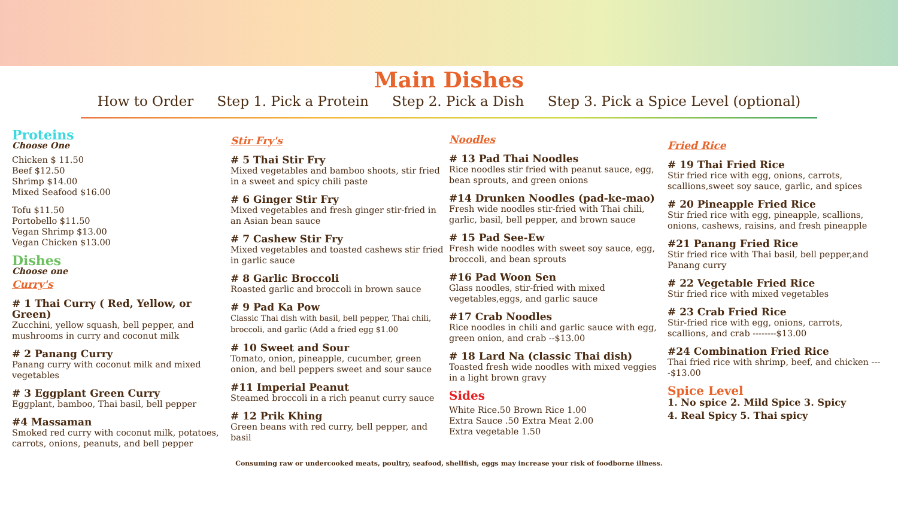Main Dishes
How to Order Step 1. Pick a Protein Step 2. Pick a Dish Step 3. Pick a Spice Level (optional)
Proteins
Choose One
Chicken $ 11.50
Beef $12.50
Shrimp $14.00
Mixed Seafood $16.00
Tofu $11.50
Portobello $11.50
Vegan Shrimp $13.00
Vegan Chicken $13.00
Dishes
Choose one
Curry's
# 1 Thai Curry ( Red, Yellow, or Green)
Zucchini, yellow squash, bell pepper, and mushrooms in curry and coconut milk
# 2 Panang Curry
Panang curry with coconut milk and mixed vegetables
# 3 Eggplant Green Curry
Eggplant, bamboo, Thai basil, bell pepper
#4 Massaman
Smoked red curry with coconut milk, potatoes, carrots, onions, peanuts, and bell pepper
Stir Fry's
# 5 Thai Stir Fry
Mixed vegetables and bamboo shoots, stir fried in a sweet and spicy chili paste
# 6 Ginger Stir Fry
Mixed vegetables and fresh ginger stir-fried in an Asian bean sauce
# 7 Cashew Stir Fry
Mixed vegetables and toasted cashews stir fried in garlic sauce
# 8 Garlic Broccoli
Roasted garlic and broccoli in brown sauce
# 9 Pad Ka Pow
Classic Thai dish with basil, bell pepper, Thai chili, broccoli, and garlic (Add a fried egg $1.00
# 10 Sweet and Sour
Tomato, onion, pineapple, cucumber, green onion, and bell peppers sweet and sour sauce
#11 Imperial Peanut
Steamed broccoli in a rich peanut curry sauce
# 12 Prik Khing
Green beans with red curry, bell pepper, and basil
Noodles
# 13 Pad Thai Noodles
Rice noodles stir fried with peanut sauce, egg, bean sprouts, and green onions
#14 Drunken Noodles (pad-ke-mao)
Fresh wide noodles stir-fried with Thai chili, garlic, basil, bell pepper, and brown sauce
# 15 Pad See-Ew
Fresh wide noodles with sweet soy sauce, egg, broccoli, and bean sprouts
#16 Pad Woon Sen
Glass noodles, stir-fried with mixed vegetables,eggs, and garlic sauce
#17 Crab Noodles
Rice noodles in chili and garlic sauce with egg, green onion, and crab --$13.00
# 18 Lard Na (classic Thai dish)
Toasted fresh wide noodles with mixed veggies in a light brown gravy
Sides
White Rice.50 Brown Rice 1.00
Extra Sauce .50 Extra Meat 2.00
Extra vegetable 1.50
Fried Rice
# 19 Thai Fried Rice
Stir fried rice with egg, onions, carrots, scallions,sweet soy sauce, garlic, and spices
# 20 Pineapple Fried Rice
Stir fried rice with egg, pineapple, scallions, onions, cashews, raisins, and fresh pineapple
#21 Panang Fried Rice
Stir fried rice with Thai basil, bell pepper,and Panang curry
# 22 Vegetable Fried Rice
Stir fried rice with mixed vegetables
# 23 Crab Fried Rice
Stir-fried rice with egg, onions, carrots, scallions, and crab --------$13.00
#24 Combination Fried Rice
Thai fried rice with shrimp, beef, and chicken ----$13.00
Spice Level
1. No spice 2. Mild Spice 3. Spicy
4. Real Spicy 5. Thai spicy
Consuming raw or undercooked meats, poultry, seafood, shellfish, eggs may increase your risk of foodborne illness.